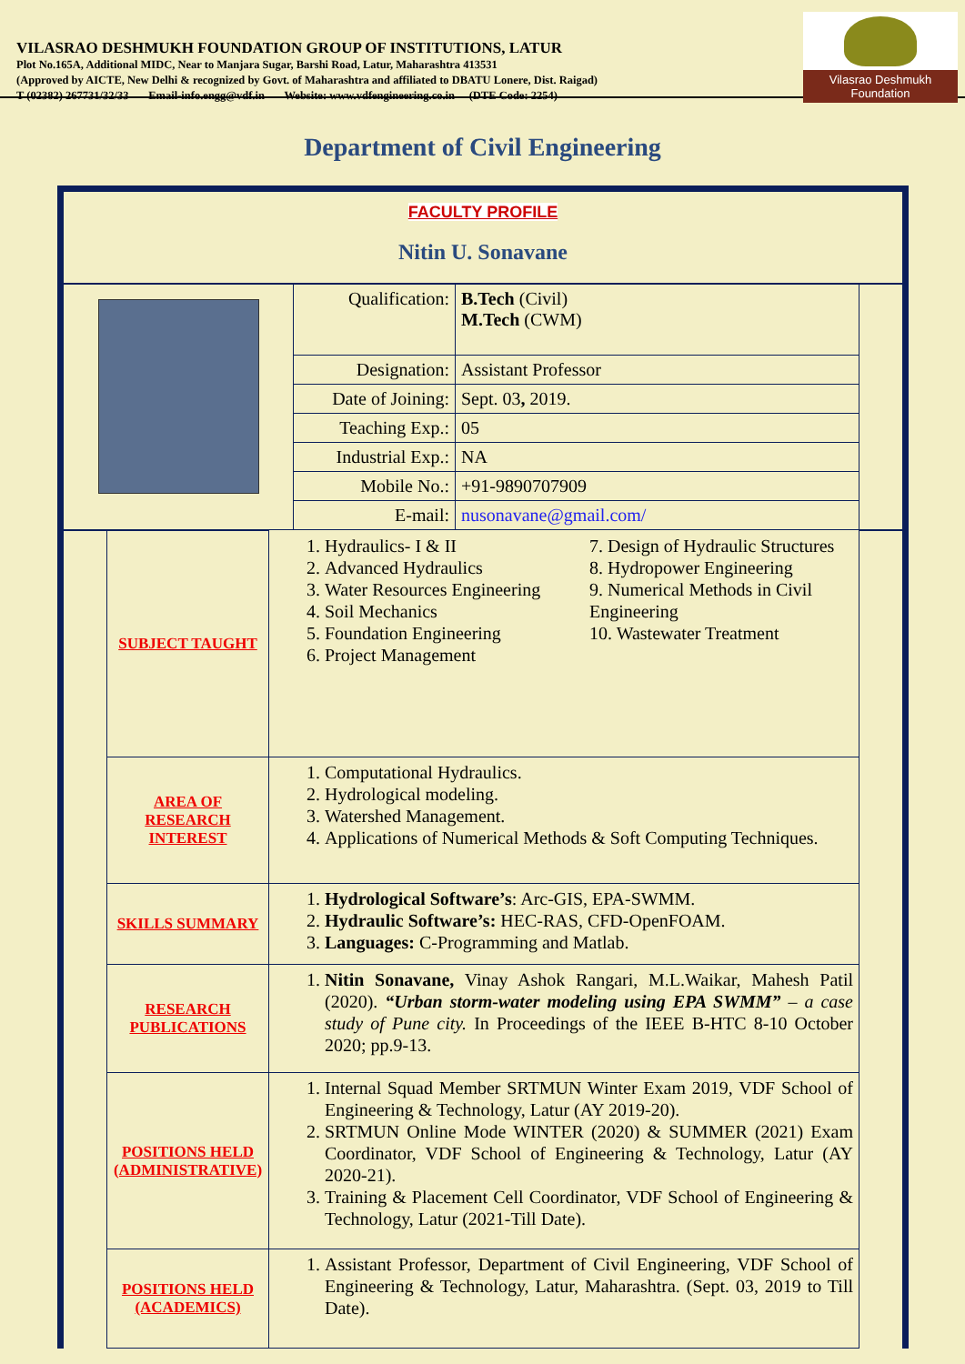VILASRAO DESHMUKH FOUNDATION GROUP OF INSTITUTIONS, LATUR
Plot No.165A, Additional MIDC, Near to Manjara Sugar, Barshi Road, Latur, Maharashtra 413531
(Approved by AICTE, New Delhi & recognized by Govt. of Maharashtra and affiliated to DBATU Lonere, Dist. Raigad)
T (02382) 267731/32/33 Email-info.engg@vdf.in Website: www.vdfengineering.co.in (DTE Code: 2254)
Vilasrao Deshmukh Foundation
Department of Civil Engineering
FACULTY PROFILE
Nitin U. Sonavane
| | Qualification: | B.Tech (Civil) M.Tech (CWM) | |
| | Designation: | Assistant Professor | |
| | Date of Joining: | Sept. 03 , 2019. | |
| | Teaching Exp.: | 05 | |
| | Industrial Exp.: | NA | |
| | Mobile No.: | +91-9890707909 | |
| | E-mail: | nusonavane@gmail.com/ | |
| | SUBJECT TAUGHT | 1. Hydraulics- I & II 2. Advanced Hydraulics 3. Water Resources Engineering 4. Soil Mechanics 5. Foundation Engineering 6. Project Management 7. Design of Hydraulic Structures 8. Hydropower Engineering 9. Numerical Methods in Civil Engineering 10. Wastewater Treatment | |
| | AREA OF RESEARCH INTEREST | 1. Computational Hydraulics. 2. Hydrological modeling. 3. Watershed Management. 4. Applications of Numerical Methods & Soft Computing Techniques. | |
| | SKILLS SUMMARY | 1. Hydrological Software’s : Arc-GIS, EPA-SWMM. 2. Hydraulic Software’s: HEC-RAS, CFD-OpenFOAM. 3. Languages: C-Programming and Matlab. | |
| | RESEARCH PUBLICATIONS | 1. Nitin Sonavane, Vinay Ashok Rangari, M.L.Waikar, Mahesh Patil (2020). “Urban storm-water modeling using EPA SWMM” – a case study of Pune city. In Proceedings of the IEEE B-HTC 8-10 October 2020; pp.9-13. | |
| | POSITIONS HELD (ADMINISTRATIVE) | 1. Internal Squad Member SRTMUN Winter Exam 2019, VDF School of Engineering & Technology, Latur (AY 2019-20). 2. SRTMUN Online Mode WINTER (2020) & SUMMER (2021) Exam Coordinator, VDF School of Engineering & Technology, Latur (AY 2020-21). 3. Training & Placement Cell Coordinator, VDF School of Engineering & Technology, Latur (2021-Till Date). | |
| | POSITIONS HELD (ACADEMICS) | 1. Assistant Professor, Department of Civil Engineering, VDF School of Engineering & Technology, Latur, Maharashtra. (Sept. 03, 2019 to Till Date). | |